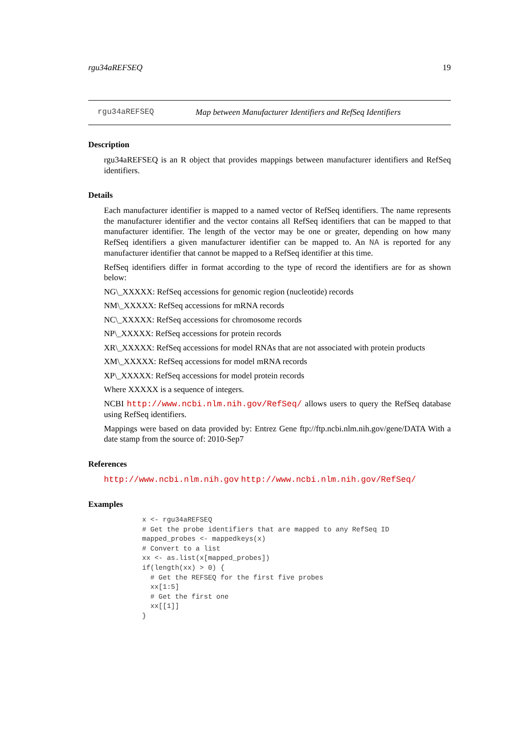rgu34aREFSEQ 19
rgu34aREFSEQ Map between Manufacturer Identifiers and RefSeq Identifiers
Description
rgu34aREFSEQ is an R object that provides mappings between manufacturer identifiers and RefSeq identifiers.
Details
Each manufacturer identifier is mapped to a named vector of RefSeq identifiers. The name represents the manufacturer identifier and the vector contains all RefSeq identifiers that can be mapped to that manufacturer identifier. The length of the vector may be one or greater, depending on how many RefSeq identifiers a given manufacturer identifier can be mapped to. An NA is reported for any manufacturer identifier that cannot be mapped to a RefSeq identifier at this time.
RefSeq identifiers differ in format according to the type of record the identifiers are for as shown below:
NG\_XXXXX: RefSeq accessions for genomic region (nucleotide) records
NM\_XXXXX: RefSeq accessions for mRNA records
NC\_XXXXX: RefSeq accessions for chromosome records
NP\_XXXXX: RefSeq accessions for protein records
XR\_XXXXX: RefSeq accessions for model RNAs that are not associated with protein products
XM\_XXXXX: RefSeq accessions for model mRNA records
XP\_XXXXX: RefSeq accessions for model protein records
Where XXXXX is a sequence of integers.
NCBI http://www.ncbi.nlm.nih.gov/RefSeq/ allows users to query the RefSeq database using RefSeq identifiers.
Mappings were based on data provided by: Entrez Gene ftp://ftp.ncbi.nlm.nih.gov/gene/DATA With a date stamp from the source of: 2010-Sep7
References
http://www.ncbi.nlm.nih.gov http://www.ncbi.nlm.nih.gov/RefSeq/
Examples
x <- rgu34aREFSEQ
# Get the probe identifiers that are mapped to any RefSeq ID
mapped_probes <- mappedkeys(x)
# Convert to a list
xx <- as.list(x[mapped_probes])
if(length(xx) > 0) {
  # Get the REFSEQ for the first five probes
  xx[1:5]
  # Get the first one
  xx[[1]]
}